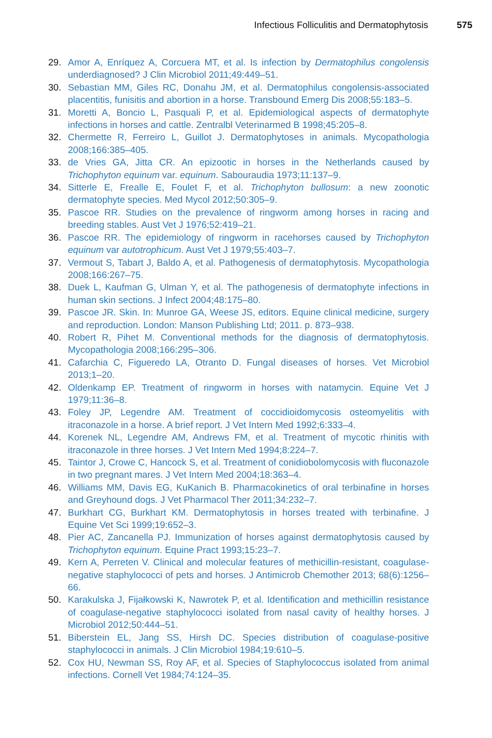Infectious Folliculitis and Dermatophytosis 575
29. Amor A, Enríquez A, Corcuera MT, et al. Is infection by Dermatophilus congolensis underdiagnosed? J Clin Microbiol 2011;49:449–51.
30. Sebastian MM, Giles RC, Donahu JM, et al. Dermatophilus congolensis-associated placentitis, funisitis and abortion in a horse. Transbound Emerg Dis 2008;55:183–5.
31. Moretti A, Boncio L, Pasquali P, et al. Epidemiological aspects of dermatophyte infections in horses and cattle. Zentralbl Veterinarmed B 1998;45:205–8.
32. Chermette R, Ferreiro L, Guillot J. Dermatophytoses in animals. Mycopathologia 2008;166:385–405.
33. de Vries GA, Jitta CR. An epizootic in horses in the Netherlands caused by Trichophyton equinum var. equinum. Sabouraudia 1973;11:137–9.
34. Sitterle E, Frealle E, Foulet F, et al. Trichophyton bullosum: a new zoonotic dermatophyte species. Med Mycol 2012;50:305–9.
35. Pascoe RR. Studies on the prevalence of ringworm among horses in racing and breeding stables. Aust Vet J 1976;52:419–21.
36. Pascoe RR. The epidemiology of ringworm in racehorses caused by Trichophyton equinum var autotrophicum. Aust Vet J 1979;55:403–7.
37. Vermout S, Tabart J, Baldo A, et al. Pathogenesis of dermatophytosis. Mycopathologia 2008;166:267–75.
38. Duek L, Kaufman G, Ulman Y, et al. The pathogenesis of dermatophyte infections in human skin sections. J Infect 2004;48:175–80.
39. Pascoe JR. Skin. In: Munroe GA, Weese JS, editors. Equine clinical medicine, surgery and reproduction. London: Manson Publishing Ltd; 2011. p. 873–938.
40. Robert R, Pihet M. Conventional methods for the diagnosis of dermatophytosis. Mycopathologia 2008;166:295–306.
41. Cafarchia C, Figueredo LA, Otranto D. Fungal diseases of horses. Vet Microbiol 2013;1–20.
42. Oldenkamp EP. Treatment of ringworm in horses with natamycin. Equine Vet J 1979;11:36–8.
43. Foley JP, Legendre AM. Treatment of coccidioidomycosis osteomyelitis with itraconazole in a horse. A brief report. J Vet Intern Med 1992;6:333–4.
44. Korenek NL, Legendre AM, Andrews FM, et al. Treatment of mycotic rhinitis with itraconazole in three horses. J Vet Intern Med 1994;8:224–7.
45. Taintor J, Crowe C, Hancock S, et al. Treatment of conidiobolomycosis with fluconazole in two pregnant mares. J Vet Intern Med 2004;18:363–4.
46. Williams MM, Davis EG, KuKanich B. Pharmacokinetics of oral terbinafine in horses and Greyhound dogs. J Vet Pharmacol Ther 2011;34:232–7.
47. Burkhart CG, Burkhart KM. Dermatophytosis in horses treated with terbinafine. J Equine Vet Sci 1999;19:652–3.
48. Pier AC, Zancanella PJ. Immunization of horses against dermatophytosis caused by Trichophyton equinum. Equine Pract 1993;15:23–7.
49. Kern A, Perreten V. Clinical and molecular features of methicillin-resistant, coagulase-negative staphylococci of pets and horses. J Antimicrob Chemother 2013; 68(6):1256–66.
50. Karakulska J, Fijałkowski K, Nawrotek P, et al. Identification and methicillin resistance of coagulase-negative staphylococci isolated from nasal cavity of healthy horses. J Microbiol 2012;50:444–51.
51. Biberstein EL, Jang SS, Hirsh DC. Species distribution of coagulase-positive staphylococci in animals. J Clin Microbiol 1984;19:610–5.
52. Cox HU, Newman SS, Roy AF, et al. Species of Staphylococcus isolated from animal infections. Cornell Vet 1984;74:124–35.